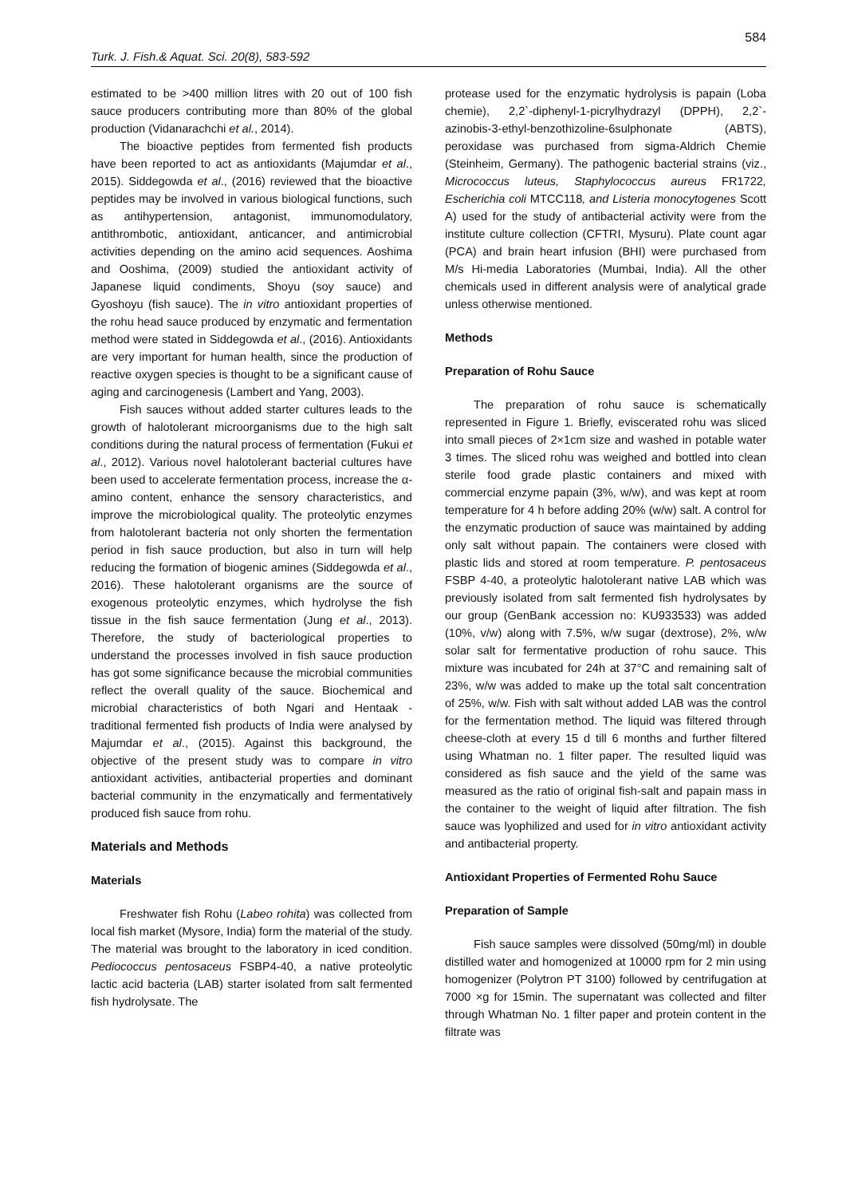Turk. J. Fish.& Aquat. Sci. 20(8), 583-592 584
estimated to be >400 million litres with 20 out of 100 fish sauce producers contributing more than 80% of the global production (Vidanarachchi et al., 2014).
The bioactive peptides from fermented fish products have been reported to act as antioxidants (Majumdar et al., 2015). Siddegowda et al., (2016) reviewed that the bioactive peptides may be involved in various biological functions, such as antihypertension, antagonist, immunomodulatory, antithrombotic, antioxidant, anticancer, and antimicrobial activities depending on the amino acid sequences. Aoshima and Ooshima, (2009) studied the antioxidant activity of Japanese liquid condiments, Shoyu (soy sauce) and Gyoshoyu (fish sauce). The in vitro antioxidant properties of the rohu head sauce produced by enzymatic and fermentation method were stated in Siddegowda et al., (2016). Antioxidants are very important for human health, since the production of reactive oxygen species is thought to be a significant cause of aging and carcinogenesis (Lambert and Yang, 2003).
Fish sauces without added starter cultures leads to the growth of halotolerant microorganisms due to the high salt conditions during the natural process of fermentation (Fukui et al., 2012). Various novel halotolerant bacterial cultures have been used to accelerate fermentation process, increase the α-amino content, enhance the sensory characteristics, and improve the microbiological quality. The proteolytic enzymes from halotolerant bacteria not only shorten the fermentation period in fish sauce production, but also in turn will help reducing the formation of biogenic amines (Siddegowda et al., 2016). These halotolerant organisms are the source of exogenous proteolytic enzymes, which hydrolyse the fish tissue in the fish sauce fermentation (Jung et al., 2013). Therefore, the study of bacteriological properties to understand the processes involved in fish sauce production has got some significance because the microbial communities reflect the overall quality of the sauce. Biochemical and microbial characteristics of both Ngari and Hentaak - traditional fermented fish products of India were analysed by Majumdar et al., (2015). Against this background, the objective of the present study was to compare in vitro antioxidant activities, antibacterial properties and dominant bacterial community in the enzymatically and fermentatively produced fish sauce from rohu.
Materials and Methods
Materials
Freshwater fish Rohu (Labeo rohita) was collected from local fish market (Mysore, India) form the material of the study. The material was brought to the laboratory in iced condition. Pediococcus pentosaceus FSBP4-40, a native proteolytic lactic acid bacteria (LAB) starter isolated from salt fermented fish hydrolysate. The
protease used for the enzymatic hydrolysis is papain (Loba chemie), 2,2`-diphenyl-1-picrylhydrazyl (DPPH), 2,2`- azinobis-3-ethyl-benzothizoline-6sulphonate (ABTS), peroxidase was purchased from sigma-Aldrich Chemie (Steinheim, Germany). The pathogenic bacterial strains (viz., Micrococcus luteus, Staphylococcus aureus FR1722, Escherichia coli MTCC118, and Listeria monocytogenes Scott A) used for the study of antibacterial activity were from the institute culture collection (CFTRI, Mysuru). Plate count agar (PCA) and brain heart infusion (BHI) were purchased from M/s Hi-media Laboratories (Mumbai, India). All the other chemicals used in different analysis were of analytical grade unless otherwise mentioned.
Methods
Preparation of Rohu Sauce
The preparation of rohu sauce is schematically represented in Figure 1. Briefly, eviscerated rohu was sliced into small pieces of 2×1cm size and washed in potable water 3 times. The sliced rohu was weighed and bottled into clean sterile food grade plastic containers and mixed with commercial enzyme papain (3%, w/w), and was kept at room temperature for 4 h before adding 20% (w/w) salt. A control for the enzymatic production of sauce was maintained by adding only salt without papain. The containers were closed with plastic lids and stored at room temperature. P. pentosaceus FSBP 4-40, a proteolytic halotolerant native LAB which was previously isolated from salt fermented fish hydrolysates by our group (GenBank accession no: KU933533) was added (10%, v/w) along with 7.5%, w/w sugar (dextrose), 2%, w/w solar salt for fermentative production of rohu sauce. This mixture was incubated for 24h at 37°C and remaining salt of 23%, w/w was added to make up the total salt concentration of 25%, w/w. Fish with salt without added LAB was the control for the fermentation method. The liquid was filtered through cheese-cloth at every 15 d till 6 months and further filtered using Whatman no. 1 filter paper. The resulted liquid was considered as fish sauce and the yield of the same was measured as the ratio of original fish-salt and papain mass in the container to the weight of liquid after filtration. The fish sauce was lyophilized and used for in vitro antioxidant activity and antibacterial property.
Antioxidant Properties of Fermented Rohu Sauce
Preparation of Sample
Fish sauce samples were dissolved (50mg/ml) in double distilled water and homogenized at 10000 rpm for 2 min using homogenizer (Polytron PT 3100) followed by centrifugation at 7000 ×g for 15min. The supernatant was collected and filter through Whatman No. 1 filter paper and protein content in the filtrate was